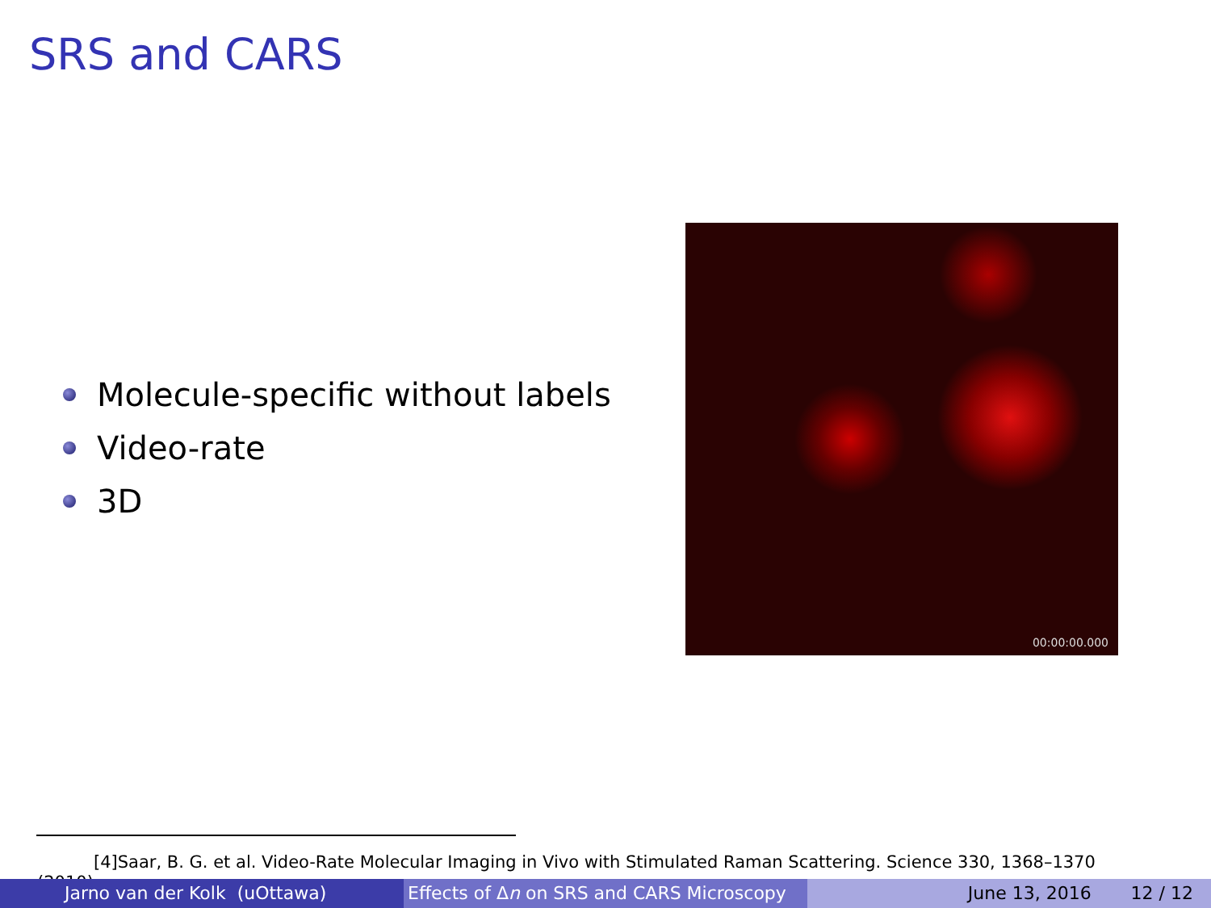SRS and CARS
Molecule-specific without labels
Video-rate
3D
00:00:00.000
[4]Saar, B. G. et al. Video-Rate Molecular Imaging in Vivo with Stimulated Raman Scattering. Science 330, 1368–1370 (2010).
Jarno van der Kolk (uOttawa) Effects of Δn on SRS and CARS Microscopy
June 13, 2016 12 / 12